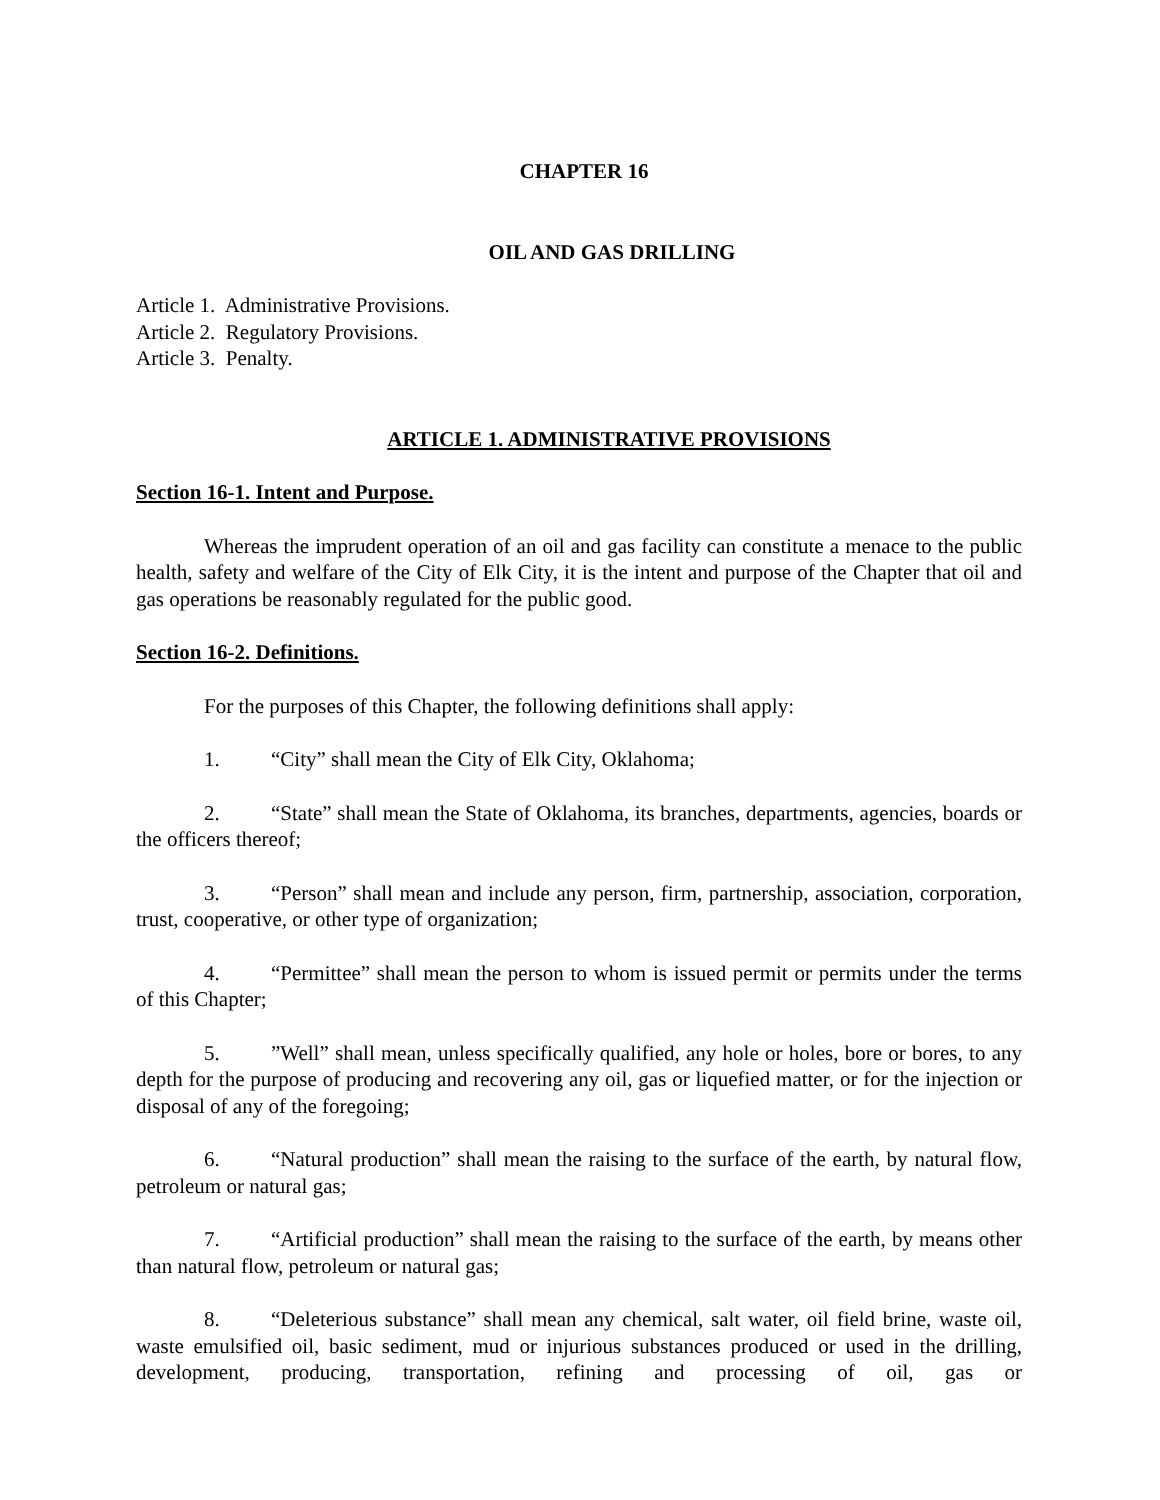CHAPTER 16
OIL AND GAS DRILLING
Article 1. Administrative Provisions.
Article 2. Regulatory Provisions.
Article 3. Penalty.
ARTICLE 1. ADMINISTRATIVE PROVISIONS
Section 16-1. Intent and Purpose.
Whereas the imprudent operation of an oil and gas facility can constitute a menace to the public health, safety and welfare of the City of Elk City, it is the intent and purpose of the Chapter that oil and gas operations be reasonably regulated for the public good.
Section 16-2. Definitions.
For the purposes of this Chapter, the following definitions shall apply:
1. “City” shall mean the City of Elk City, Oklahoma;
2. “State” shall mean the State of Oklahoma, its branches, departments, agencies, boards or the officers thereof;
3. “Person” shall mean and include any person, firm, partnership, association, corporation, trust, cooperative, or other type of organization;
4. “Permittee” shall mean the person to whom is issued permit or permits under the terms of this Chapter;
5.”Well” shall mean, unless specifically qualified, any hole or holes, bore or bores, to any depth for the purpose of producing and recovering any oil, gas or liquefied matter, or for the injection or disposal of any of the foregoing;
6. “Natural production” shall mean the raising to the surface of the earth, by natural flow, petroleum or natural gas;
7. “Artificial production” shall mean the raising to the surface of the earth, by means other than natural flow, petroleum or natural gas;
8. “Deleterious substance” shall mean any chemical, salt water, oil field brine, waste oil, waste emulsified oil, basic sediment, mud or injurious substances produced or used in the drilling, development, producing, transportation, refining and processing of oil, gas or